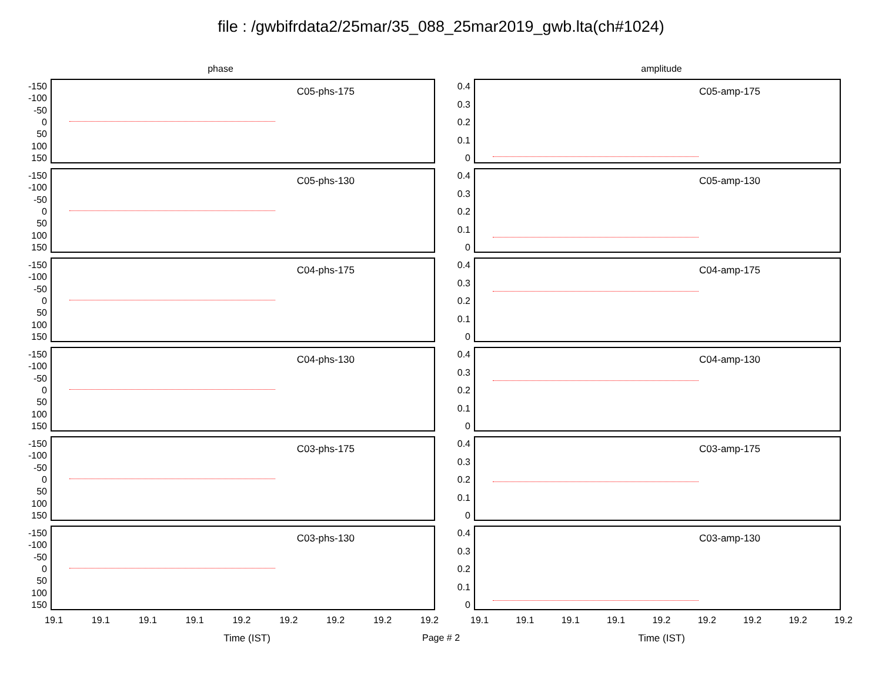file : /gwbifrdata2/25mar/35_088_25mar2019_gwb.lta(ch#1024)
phase
-150
-100
-50
0
50
100
150
C05-phs-175
-150
-100
-50
0
50
100
150
C05-phs-130
-150
-100
-50
0
50
100
150
C04-phs-175
-150
-100
-50
0
50
100
150
C04-phs-130
-150
-100
-50
0
50
100
150
C03-phs-175
-150
-100
-50
0
50
100
150
C03-phs-130
19.1 19.1 19.1 19.1 19.2 19.2 19.2 19.2 19.2
Time (IST)
amplitude
0.4
0.3
0.2
0.1
0
C05-amp-175
0.4
0.3
0.2
0.1
0
C05-amp-130
0.4
0.3
0.2
0.1
0
C04-amp-175
0.4
0.3
0.2
0.1
0
C04-amp-130
0.4
0.3
0.2
0.1
0
C03-amp-175
0.4
0.3
0.2
0.1
0
C03-amp-130
19.1 19.1 19.1 19.1 19.2 19.2 19.2 19.2 19.2
Time (IST)
Page # 2